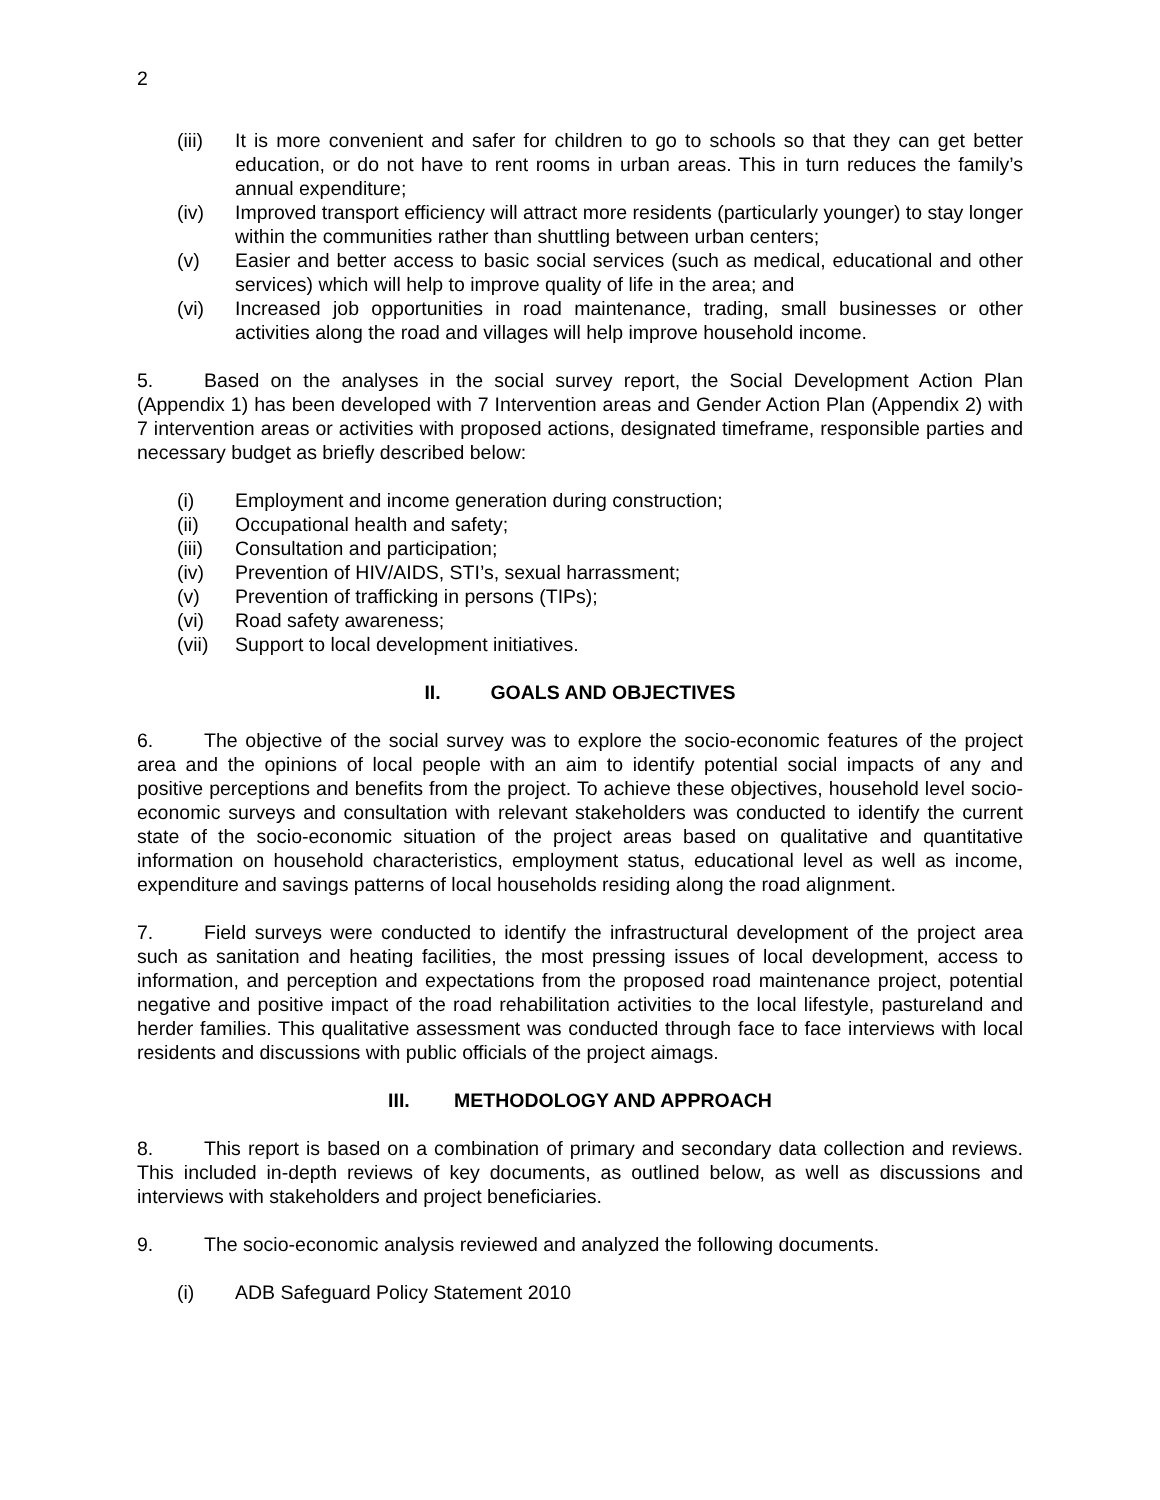2
(iii) It is more convenient and safer for children to go to schools so that they can get better education, or do not have to rent rooms in urban areas. This in turn reduces the family’s annual expenditure;
(iv) Improved transport efficiency will attract more residents (particularly younger) to stay longer within the communities rather than shuttling between urban centers;
(v) Easier and better access to basic social services (such as medical, educational and other services) which will help to improve quality of life in the area; and
(vi) Increased job opportunities in road maintenance, trading, small businesses or other activities along the road and villages will help improve household income.
5. Based on the analyses in the social survey report, the Social Development Action Plan (Appendix 1) has been developed with 7 Intervention areas and Gender Action Plan (Appendix 2) with 7 intervention areas or activities with proposed actions, designated timeframe, responsible parties and necessary budget as briefly described below:
(i) Employment and income generation during construction;
(ii) Occupational health and safety;
(iii) Consultation and participation;
(iv) Prevention of HIV/AIDS, STI’s, sexual harrassment;
(v) Prevention of trafficking in persons (TIPs);
(vi) Road safety awareness;
(vii) Support to local development initiatives.
II. GOALS AND OBJECTIVES
6. The objective of the social survey was to explore the socio-economic features of the project area and the opinions of local people with an aim to identify potential social impacts of any and positive perceptions and benefits from the project. To achieve these objectives, household level socio-economic surveys and consultation with relevant stakeholders was conducted to identify the current state of the socio-economic situation of the project areas based on qualitative and quantitative information on household characteristics, employment status, educational level as well as income, expenditure and savings patterns of local households residing along the road alignment.
7. Field surveys were conducted to identify the infrastructural development of the project area such as sanitation and heating facilities, the most pressing issues of local development, access to information, and perception and expectations from the proposed road maintenance project, potential negative and positive impact of the road rehabilitation activities to the local lifestyle, pastureland and herder families. This qualitative assessment was conducted through face to face interviews with local residents and discussions with public officials of the project aimags.
III. METHODOLOGY AND APPROACH
8. This report is based on a combination of primary and secondary data collection and reviews. This included in-depth reviews of key documents, as outlined below, as well as discussions and interviews with stakeholders and project beneficiaries.
9. The socio-economic analysis reviewed and analyzed the following documents.
(i) ADB Safeguard Policy Statement 2010